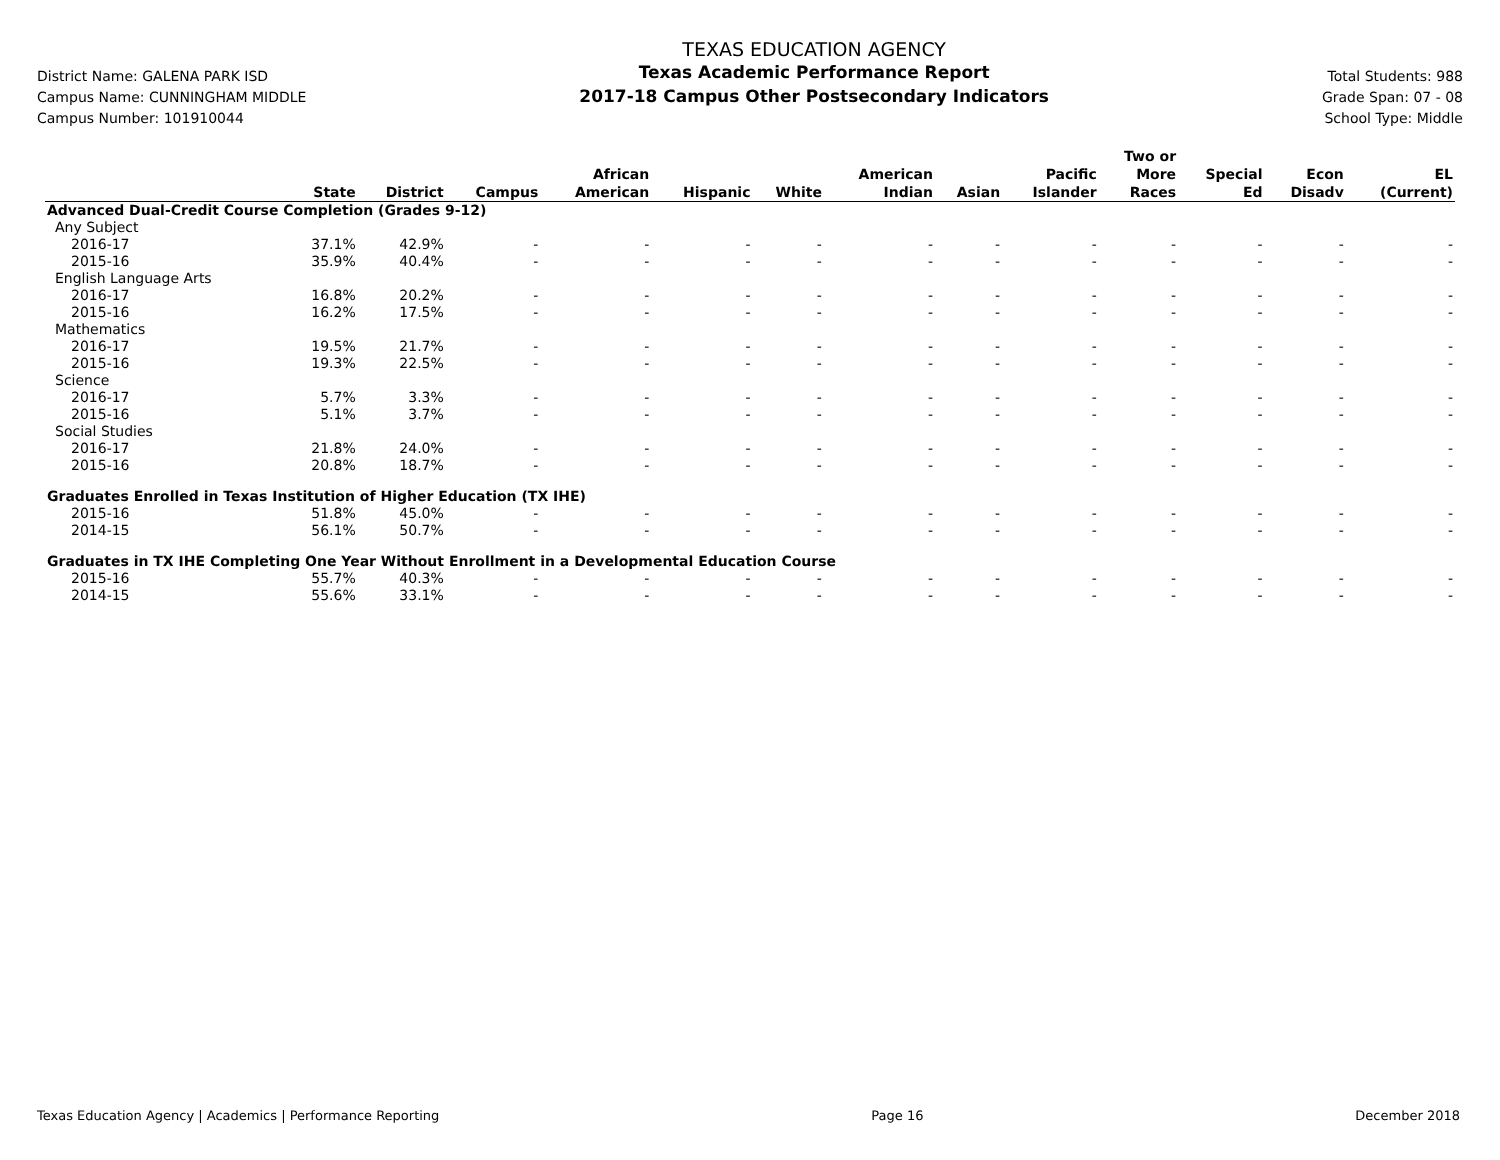District Name: GALENA PARK ISD
Campus Name: CUNNINGHAM MIDDLE
Campus Number: 101910044
TEXAS EDUCATION AGENCY
Texas Academic Performance Report
2017-18 Campus Other Postsecondary Indicators
Total Students: 988
Grade Span: 07 - 08
School Type: Middle
| | State | District | Campus | African American | Hispanic | White | American Indian | Asian | Pacific Islander | Two or More Races | Special Ed | Econ Disadv | EL (Current) |
| --- | --- | --- | --- | --- | --- | --- | --- | --- | --- | --- | --- | --- | --- |
| Advanced Dual-Credit Course Completion (Grades 9-12) | | | | | | | | | | | | | |
| Any Subject | | | | | | | | | | | | | |
| 2016-17 | 37.1% | 42.9% | - | - | - | - | - | - | - | - | - | - | - |
| 2015-16 | 35.9% | 40.4% | - | - | - | - | - | - | - | - | - | - | - |
| English Language Arts | | | | | | | | | | | | | |
| 2016-17 | 16.8% | 20.2% | - | - | - | - | - | - | - | - | - | - | - |
| 2015-16 | 16.2% | 17.5% | - | - | - | - | - | - | - | - | - | - | - |
| Mathematics | | | | | | | | | | | | | |
| 2016-17 | 19.5% | 21.7% | - | - | - | - | - | - | - | - | - | - | - |
| 2015-16 | 19.3% | 22.5% | - | - | - | - | - | - | - | - | - | - | - |
| Science | | | | | | | | | | | | | |
| 2016-17 | 5.7% | 3.3% | - | - | - | - | - | - | - | - | - | - | - |
| 2015-16 | 5.1% | 3.7% | - | - | - | - | - | - | - | - | - | - | - |
| Social Studies | | | | | | | | | | | | | |
| 2016-17 | 21.8% | 24.0% | - | - | - | - | - | - | - | - | - | - | - |
| 2015-16 | 20.8% | 18.7% | - | - | - | - | - | - | - | - | - | - | - |
| Graduates Enrolled in Texas Institution of Higher Education (TX IHE) | | | | | | | | | | | | | |
| 2015-16 | 51.8% | 45.0% | - | - | - | - | - | - | - | - | - | - | - |
| 2014-15 | 56.1% | 50.7% | - | - | - | - | - | - | - | - | - | - | - |
| Graduates in TX IHE Completing One Year Without Enrollment in a Developmental Education Course | | | | | | | | | | | | | |
| 2015-16 | 55.7% | 40.3% | - | - | - | - | - | - | - | - | - | - | - |
| 2014-15 | 55.6% | 33.1% | - | - | - | - | - | - | - | - | - | - | - |
Texas Education Agency | Academics | Performance Reporting Page 16 December 2018